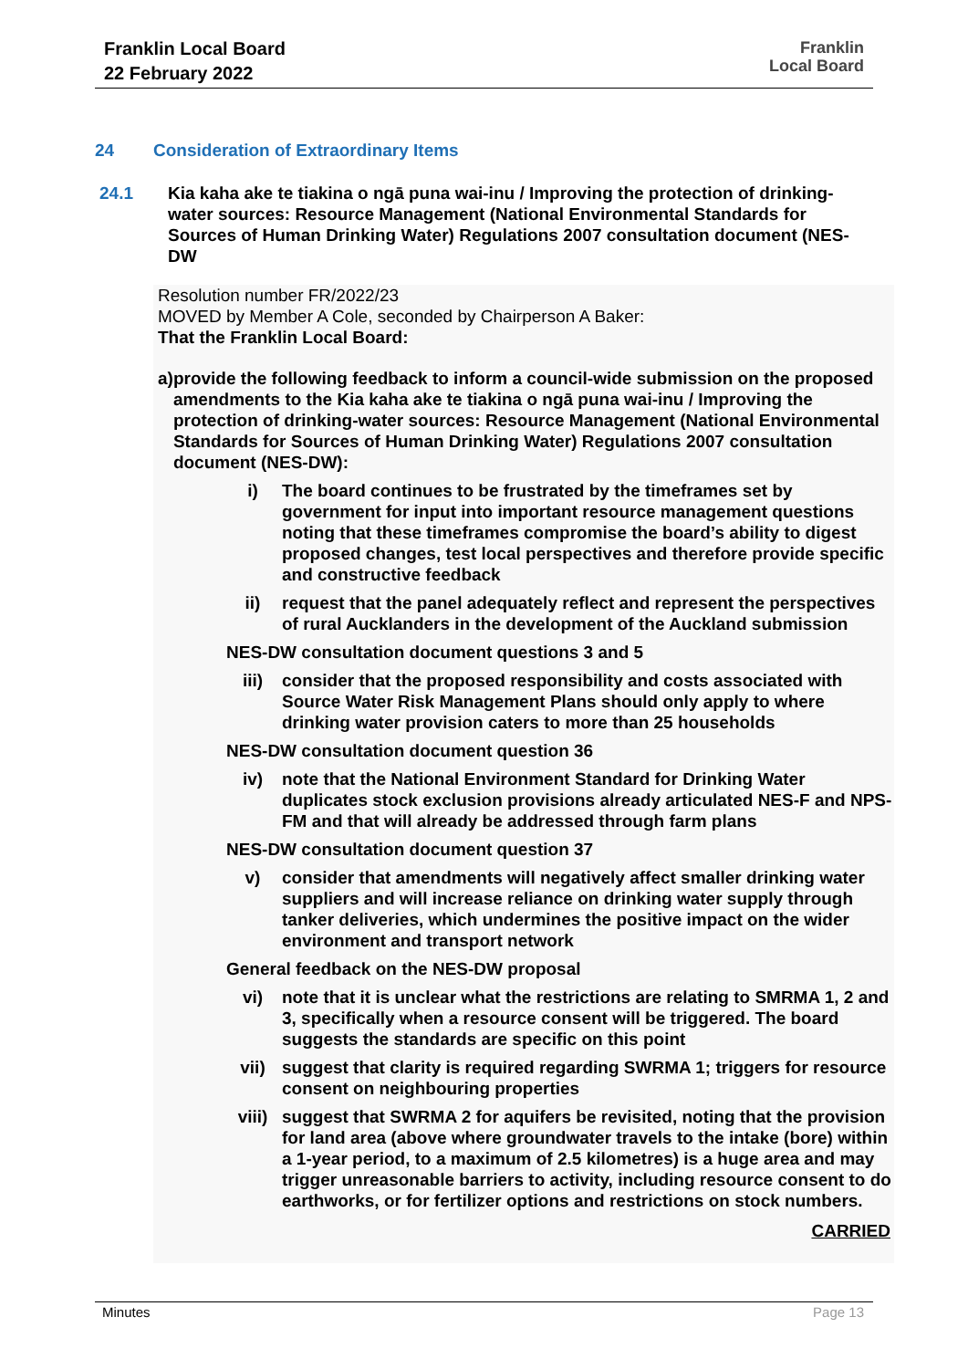Franklin Local Board
22 February 2022
Franklin
Local Board
24 Consideration of Extraordinary Items
24.1 Kia kaha ake te tiakina o ngā puna wai-inu / Improving the protection of drinking-water sources: Resource Management (National Environmental Standards for Sources of Human Drinking Water) Regulations 2007 consultation document (NES-DW
Resolution number FR/2022/23
MOVED by Member A Cole, seconded by Chairperson A Baker:
That the Franklin Local Board:
a) provide the following feedback to inform a council-wide submission on the proposed amendments to the Kia kaha ake te tiakina o ngā puna wai-inu / Improving the protection of drinking-water sources: Resource Management (National Environmental Standards for Sources of Human Drinking Water) Regulations 2007 consultation document (NES-DW):
i) The board continues to be frustrated by the timeframes set by government for input into important resource management questions noting that these timeframes compromise the board’s ability to digest proposed changes, test local perspectives and therefore provide specific and constructive feedback
ii) request that the panel adequately reflect and represent the perspectives of rural Aucklanders in the development of the Auckland submission
NES-DW consultation document questions 3 and 5
iii) consider that the proposed responsibility and costs associated with Source Water Risk Management Plans should only apply to where drinking water provision caters to more than 25 households
NES-DW consultation document question 36
iv) note that the National Environment Standard for Drinking Water duplicates stock exclusion provisions already articulated NES-F and NPS-FM and that will already be addressed through farm plans
NES-DW consultation document question 37
v) consider that amendments will negatively affect smaller drinking water suppliers and will increase reliance on drinking water supply through tanker deliveries, which undermines the positive impact on the wider environment and transport network
General feedback on the NES-DW proposal
vi) note that it is unclear what the restrictions are relating to SMRMA 1, 2 and 3, specifically when a resource consent will be triggered. The board suggests the standards are specific on this point
vii) suggest that clarity is required regarding SWRMA 1; triggers for resource consent on neighbouring properties
viii) suggest that SWRMA 2 for aquifers be revisited, noting that the provision for land area (above where groundwater travels to the intake (bore) within a 1-year period, to a maximum of 2.5 kilometres) is a huge area and may trigger unreasonable barriers to activity, including resource consent to do earthworks, or for fertilizer options and restrictions on stock numbers.
CARRIED
Minutes Page 13